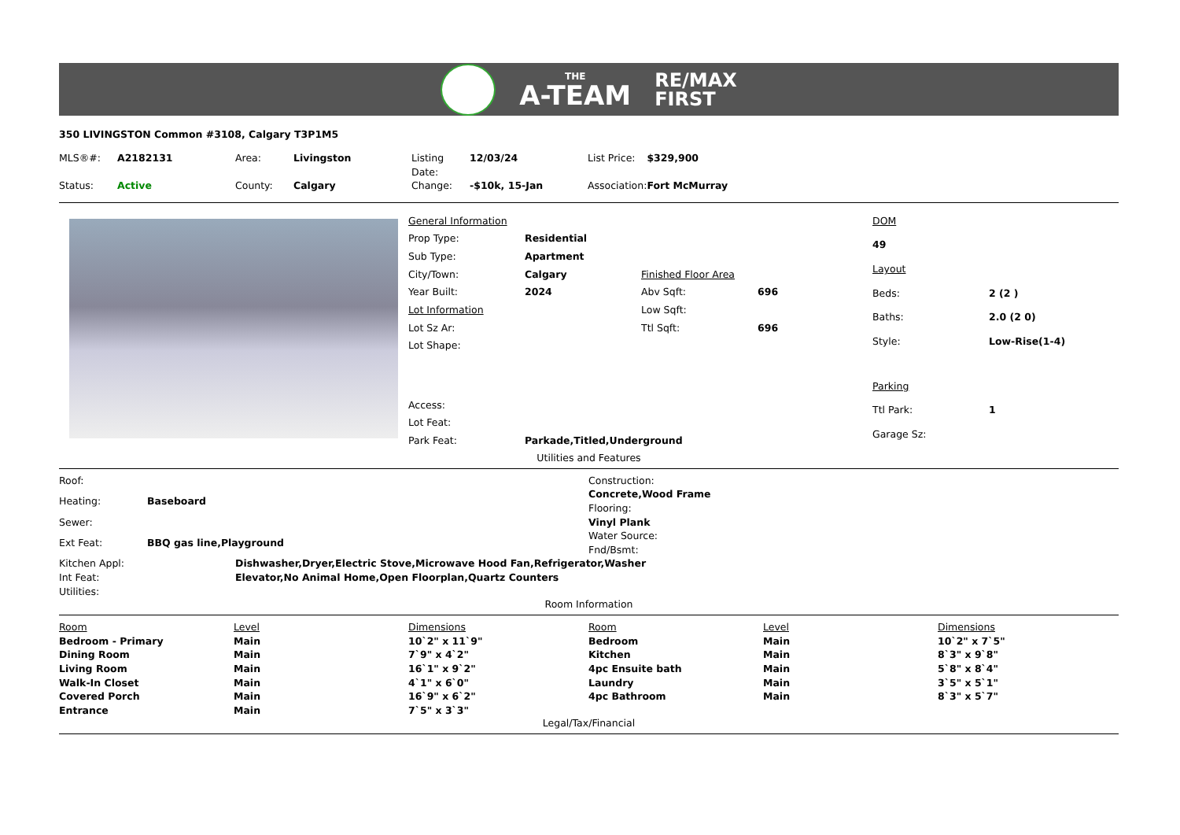THE
A-TEAM
RE/MAX
FIRST
350 LIVINGSTON Common #3108, Calgary T3P1M5
| MLS®#: | A2182131 | Area: | Livingston | Listing Date: | 12/03/24 | List Price: | $329,900 |
| Status: | Active | County: | Calgary | Change: | -$10k, 15-Jan | Association: | Fort McMurray |
| General Information | | | |
| Prop Type: | Residential | | |
| Sub Type: | Apartment | | |
| City/Town: | Calgary | Finished Floor Area | |
| Year Built: | 2024 | Abv Sqft: | 696 |
| Lot Information | | Low Sqft: | |
| Lot Sz Ar: | | Ttl Sqft: | 696 |
| Lot Shape: | | | |
| Access: | | | |
| Lot Feat: | | | |
| Park Feat: | Parkade,Titled,Underground | | |
| DOM | |
| 49 | |
| Layout | |
| Beds: | 2 (2 ) |
| Baths: | 2.0 (2 0) |
| Style: | Low-Rise(1-4) |
| Parking | |
| Ttl Park: | 1 |
| Garage Sz: | |
Utilities and Features
| Roof: | |
| Heating: | Baseboard |
| Sewer: | |
| Ext Feat: | BBQ gas line,Playground |
| Construction: |
| Concrete,Wood Frame |
| Flooring: |
| Vinyl Plank |
| Water Source: |
| Fnd/Bsmt: |
| Kitchen Appl: | Dishwasher,Dryer,Electric Stove,Microwave Hood Fan,Refrigerator,Washer |
| Int Feat: | Elevator,No Animal Home,Open Floorplan,Quartz Counters |
| Utilities: | |
Room Information
| Room | Level | Dimensions | Room | Level | Dimensions |
| --- | --- | --- | --- | --- | --- |
| Bedroom - Primary | Main | 10`2" x 11`9" | Bedroom | Main | 10`2" x 7`5" |
| Dining Room | Main | 7`9" x 4`2" | Kitchen | Main | 8`3" x 9`8" |
| Living Room | Main | 16`1" x 9`2" | 4pc Ensuite bath | Main | 5`8" x 8`4" |
| Walk-In Closet | Main | 4`1" x 6`0" | Laundry | Main | 3`5" x 5`1" |
| Covered Porch | Main | 16`9" x 6`2" | 4pc Bathroom | Main | 8`3" x 5`7" |
| Entrance | Main | 7`5" x 3`3" | | | |
Legal/Tax/Financial